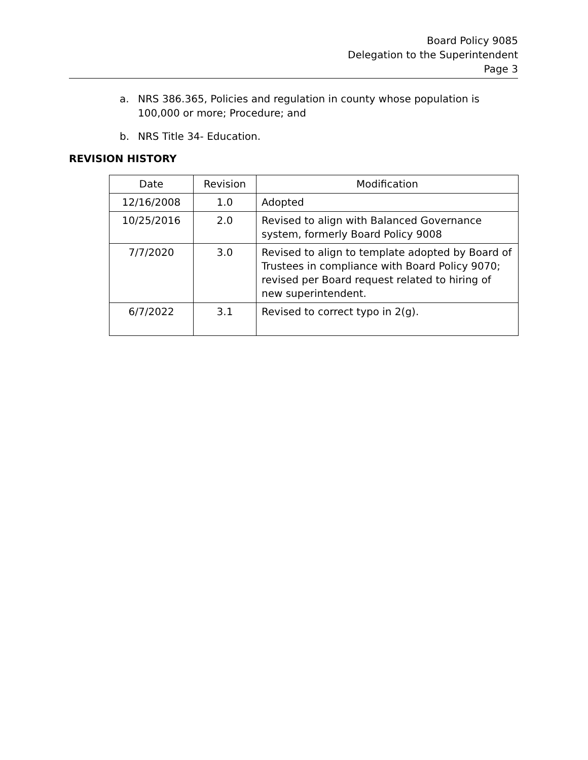Board Policy 9085
Delegation to the Superintendent
Page 3
a. NRS 386.365, Policies and regulation in county whose population is 100,000 or more; Procedure; and
b. NRS Title 34- Education.
REVISION HISTORY
| Date | Revision | Modification |
| --- | --- | --- |
| 12/16/2008 | 1.0 | Adopted |
| 10/25/2016 | 2.0 | Revised to align with Balanced Governance system, formerly Board Policy 9008 |
| 7/7/2020 | 3.0 | Revised to align to template adopted by Board of Trustees in compliance with Board Policy 9070; revised per Board request related to hiring of new superintendent. |
| 6/7/2022 | 3.1 | Revised to correct typo in 2(g). |